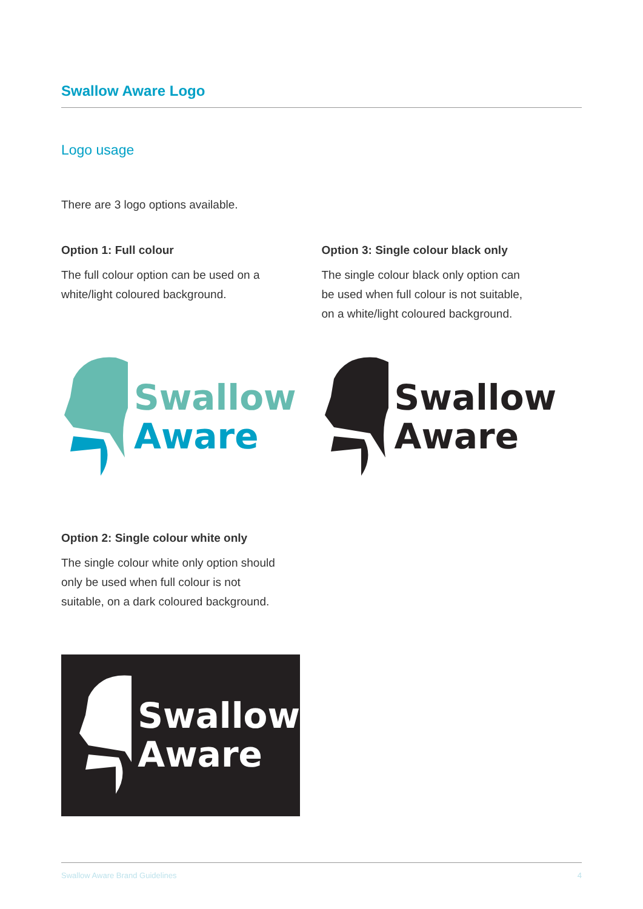Swallow Aware Logo
Logo usage
There are 3 logo options available.
Option 1: Full colour
The full colour option can be used on a
white/light coloured background.
Option 3: Single colour black only
The single colour black only option can
be used when full colour is not suitable,
on a white/light coloured background.
Swallow
Aware
Swallow
Aware
Option 2: Single colour white only
The single colour white only option should
only be used when full colour is not
suitable, on a dark coloured background.
Swallow
Aware
Swallow Aware Brand Guidelines 4